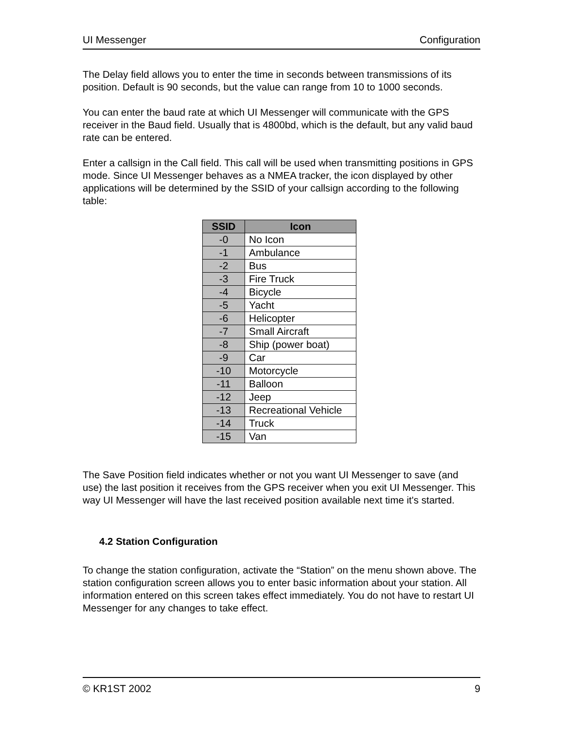UI Messenger Configuration
The Delay field allows you to enter the time in seconds between transmissions of its position. Default is 90 seconds, but the value can range from 10 to 1000 seconds.
You can enter the baud rate at which UI Messenger will communicate with the GPS receiver in the Baud field. Usually that is 4800bd, which is the default, but any valid baud rate can be entered.
Enter a callsign in the Call field. This call will be used when transmitting positions in GPS mode. Since UI Messenger behaves as a NMEA tracker, the icon displayed by other applications will be determined by the SSID of your callsign according to the following table:
| SSID | Icon |
| --- | --- |
| -0 | No Icon |
| -1 | Ambulance |
| -2 | Bus |
| -3 | Fire Truck |
| -4 | Bicycle |
| -5 | Yacht |
| -6 | Helicopter |
| -7 | Small Aircraft |
| -8 | Ship (power boat) |
| -9 | Car |
| -10 | Motorcycle |
| -11 | Balloon |
| -12 | Jeep |
| -13 | Recreational Vehicle |
| -14 | Truck |
| -15 | Van |
The Save Position field indicates whether or not you want UI Messenger to save (and use) the last position it receives from the GPS receiver when you exit UI Messenger. This way UI Messenger will have the last received position available next time it's started.
4.2 Station Configuration
To change the station configuration, activate the “Station” on the menu shown above. The station configuration screen allows you to enter basic information about your station. All information entered on this screen takes effect immediately. You do not have to restart UI Messenger for any changes to take effect.
© KR1ST 2002 9